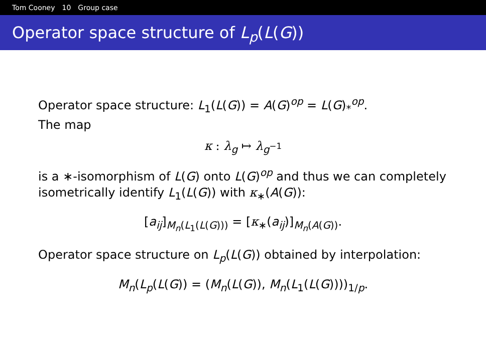Tom Cooney 10 Group case
Operator space structure of L<sub>p</sub>(L(G))
Operator space structure: L<sub>1</sub>(L(G)) = A(G)<sup>op</sup> = L(G)<sub>*</sub><sup>op</sup>.
The map
κ : λ<sub>g</sub> ↦ λ<sub>g<sup>−1</sup></sub>
is a ∗-isomorphism of L(G) onto L(G)<sup>op</sup> and thus we can completely isometrically identify L<sub>1</sub>(L(G)) with κ<sub>∗</sub>(A(G)):
[a<sub>ij</sub>]<sub>M<sub>n</sub>(L<sub>1</sub>(L(G)))</sub> = [κ<sub>∗</sub>(a<sub>ij</sub>)]<sub>M<sub>n</sub>(A(G))</sub>.
Operator space structure on L<sub>p</sub>(L(G)) obtained by interpolation:
M<sub>n</sub>(L<sub>p</sub>(L(G)) = (M<sub>n</sub>(L(G)), M<sub>n</sub>(L<sub>1</sub>(L(G))))<sub>1/p</sub>.